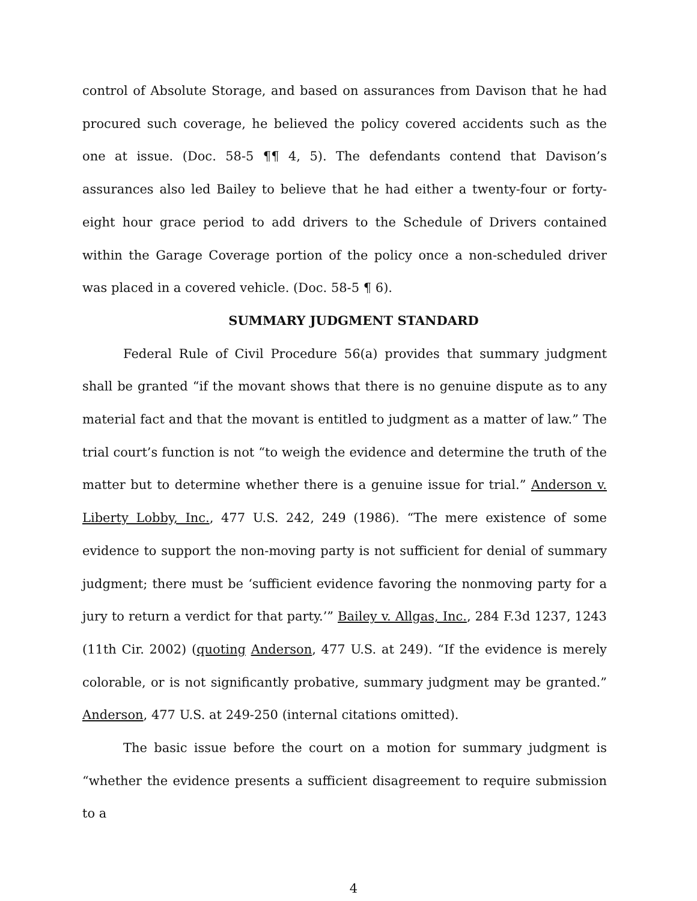control of Absolute Storage, and based on assurances from Davison that he had procured such coverage, he believed the policy covered accidents such as the one at issue. (Doc. 58-5 ¶¶ 4, 5). The defendants contend that Davison’s assurances also led Bailey to believe that he had either a twenty-four or forty-eight hour grace period to add drivers to the Schedule of Drivers contained within the Garage Coverage portion of the policy once a non-scheduled driver was placed in a covered vehicle. (Doc. 58-5 ¶ 6).
SUMMARY JUDGMENT STANDARD
Federal Rule of Civil Procedure 56(a) provides that summary judgment shall be granted “if the movant shows that there is no genuine dispute as to any material fact and that the movant is entitled to judgment as a matter of law.” The trial court’s function is not “to weigh the evidence and determine the truth of the matter but to determine whether there is a genuine issue for trial.” Anderson v. Liberty Lobby, Inc., 477 U.S. 242, 249 (1986). “The mere existence of some evidence to support the non-moving party is not sufficient for denial of summary judgment; there must be ‘sufficient evidence favoring the nonmoving party for a jury to return a verdict for that party.’” Bailey v. Allgas, Inc., 284 F.3d 1237, 1243 (11th Cir. 2002) (quoting Anderson, 477 U.S. at 249). “If the evidence is merely colorable, or is not significantly probative, summary judgment may be granted.” Anderson, 477 U.S. at 249-250 (internal citations omitted).
The basic issue before the court on a motion for summary judgment is “whether the evidence presents a sufficient disagreement to require submission to a
4